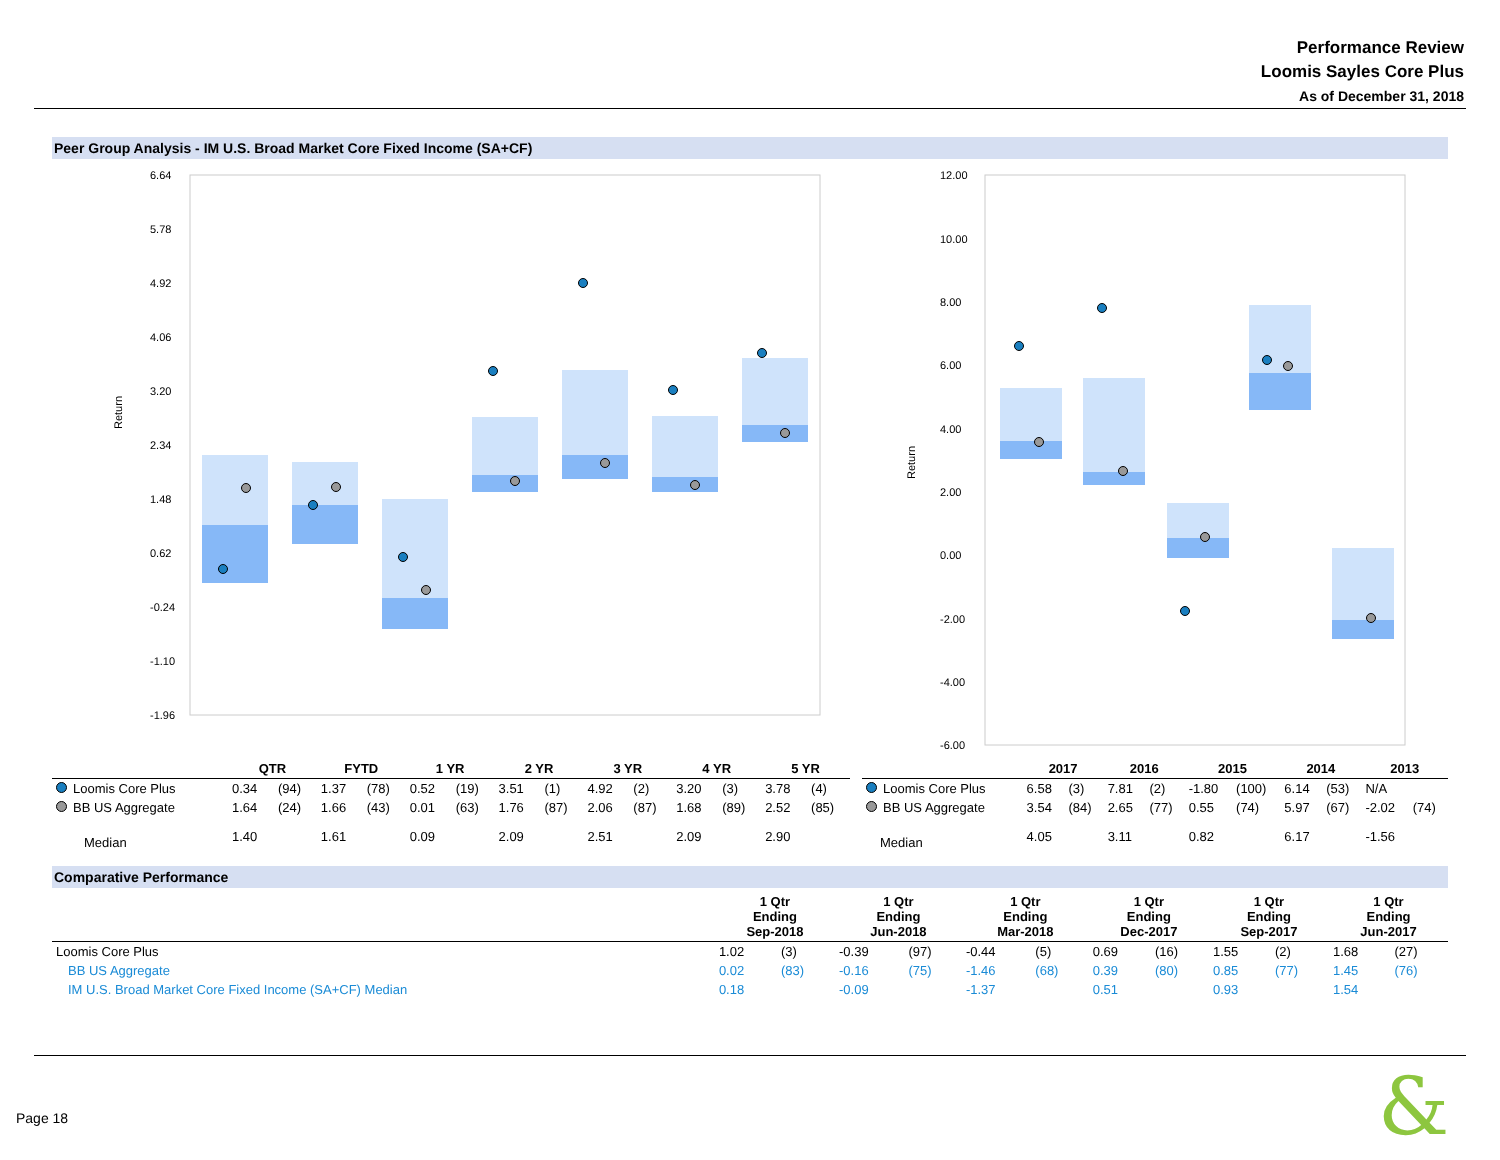Performance Review
Loomis Sayles Core Plus
As of December 31, 2018
Peer Group Analysis - IM U.S. Broad Market Core Fixed Income (SA+CF)
Return
6.64
5.78
4.92
4.06
3.20
2.34
1.48
0.62
-0.24
-1.10
-1.96
Return
12.00
10.00
8.00
6.00
4.00
2.00
0.00
-2.00
-4.00
-6.00
| | QTR | | FYTD | | 1 YR | | 2 YR | | 3 YR | | 4 YR | | 5 YR | |
| --- | --- | --- | --- | --- | --- | --- | --- | --- | --- | --- | --- | --- | --- | --- |
| Loomis Core Plus | 0.34 | (94) | 1.37 | (78) | 0.52 | (19) | 3.51 | (1) | 4.92 | (2) | 3.20 | (3) | 3.78 | (4) |
| BB US Aggregate | 1.64 | (24) | 1.66 | (43) | 0.01 | (63) | 1.76 | (87) | 2.06 | (87) | 1.68 | (89) | 2.52 | (85) |
| Median | 1.40 | | 1.61 | | 0.09 | | 2.09 | | 2.51 | | 2.09 | | 2.90 | |
| | 2017 | | 2016 | | 2015 | | 2014 | | 2013 | |
| --- | --- | --- | --- | --- | --- | --- | --- | --- | --- | --- |
| Loomis Core Plus | 6.58 | (3) | 7.81 | (2) | -1.80 | (100) | 6.14 | (53) | N/A | |
| BB US Aggregate | 3.54 | (84) | 2.65 | (77) | 0.55 | (74) | 5.97 | (67) | -2.02 | (74) |
| Median | 4.05 | | 3.11 | | 0.82 | | 6.17 | | -1.56 | |
Comparative Performance
| | 1 Qtr Ending Sep-2018 | | 1 Qtr Ending Jun-2018 | | 1 Qtr Ending Mar-2018 | | 1 Qtr Ending Dec-2017 | | 1 Qtr Ending Sep-2017 | | 1 Qtr Ending Jun-2017 | |
| --- | --- | --- | --- | --- | --- | --- | --- | --- | --- | --- | --- | --- |
| Loomis Core Plus | 1.02 | (3) | -0.39 | (97) | -0.44 | (5) | 0.69 | (16) | 1.55 | (2) | 1.68 | (27) |
| BB US Aggregate | 0.02 | (83) | -0.16 | (75) | -1.46 | (68) | 0.39 | (80) | 0.85 | (77) | 1.45 | (76) |
| IM U.S. Broad Market Core Fixed Income (SA+CF) Median | 0.18 | | -0.09 | | -1.37 | | 0.51 | | 0.93 | | 1.54 | |
Page 18 &